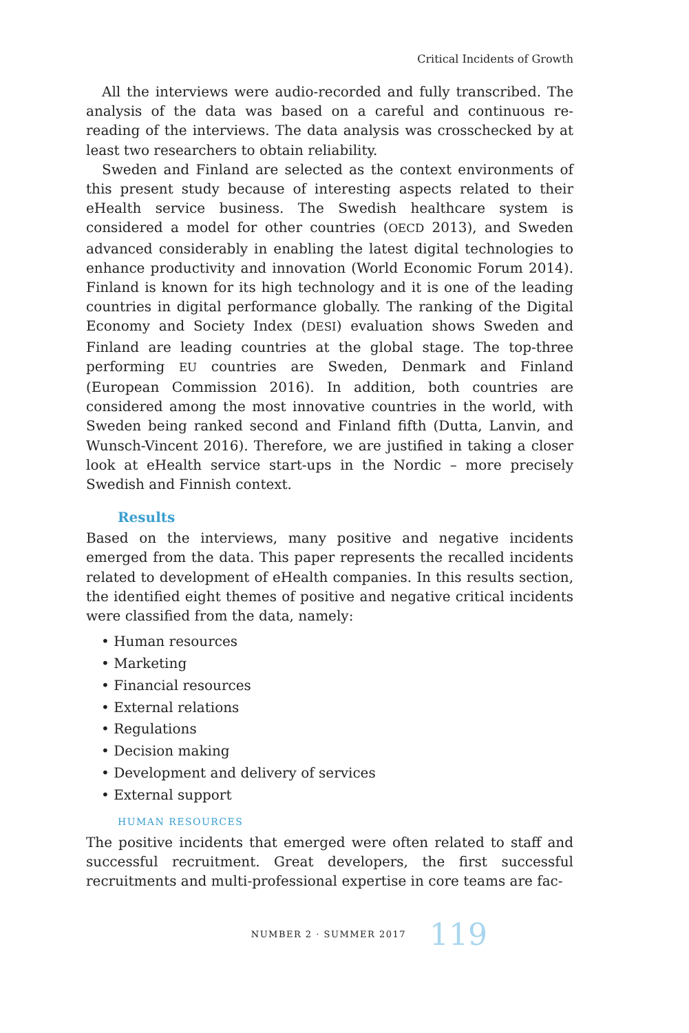Critical Incidents of Growth
All the interviews were audio-recorded and fully transcribed. The analysis of the data was based on a careful and continuous re-reading of the interviews. The data analysis was crosschecked by at least two researchers to obtain reliability.
Sweden and Finland are selected as the context environments of this present study because of interesting aspects related to their eHealth service business. The Swedish healthcare system is considered a model for other countries (OECD 2013), and Sweden advanced considerably in enabling the latest digital technologies to enhance productivity and innovation (World Economic Forum 2014). Finland is known for its high technology and it is one of the leading countries in digital performance globally. The ranking of the Digital Economy and Society Index (DESI) evaluation shows Sweden and Finland are leading countries at the global stage. The top-three performing EU countries are Sweden, Denmark and Finland (European Commission 2016). In addition, both countries are considered among the most innovative countries in the world, with Sweden being ranked second and Finland fifth (Dutta, Lanvin, and Wunsch-Vincent 2016). Therefore, we are justified in taking a closer look at eHealth service start-ups in the Nordic – more precisely Swedish and Finnish context.
Results
Based on the interviews, many positive and negative incidents emerged from the data. This paper represents the recalled incidents related to development of eHealth companies. In this results section, the identified eight themes of positive and negative critical incidents were classified from the data, namely:
• Human resources
• Marketing
• Financial resources
• External relations
• Regulations
• Decision making
• Development and delivery of services
• External support
HUMAN RESOURCES
The positive incidents that emerged were often related to staff and successful recruitment. Great developers, the first successful recruitments and multi-professional expertise in core teams are fac-
NUMBER 2 · SUMMER 2017 119